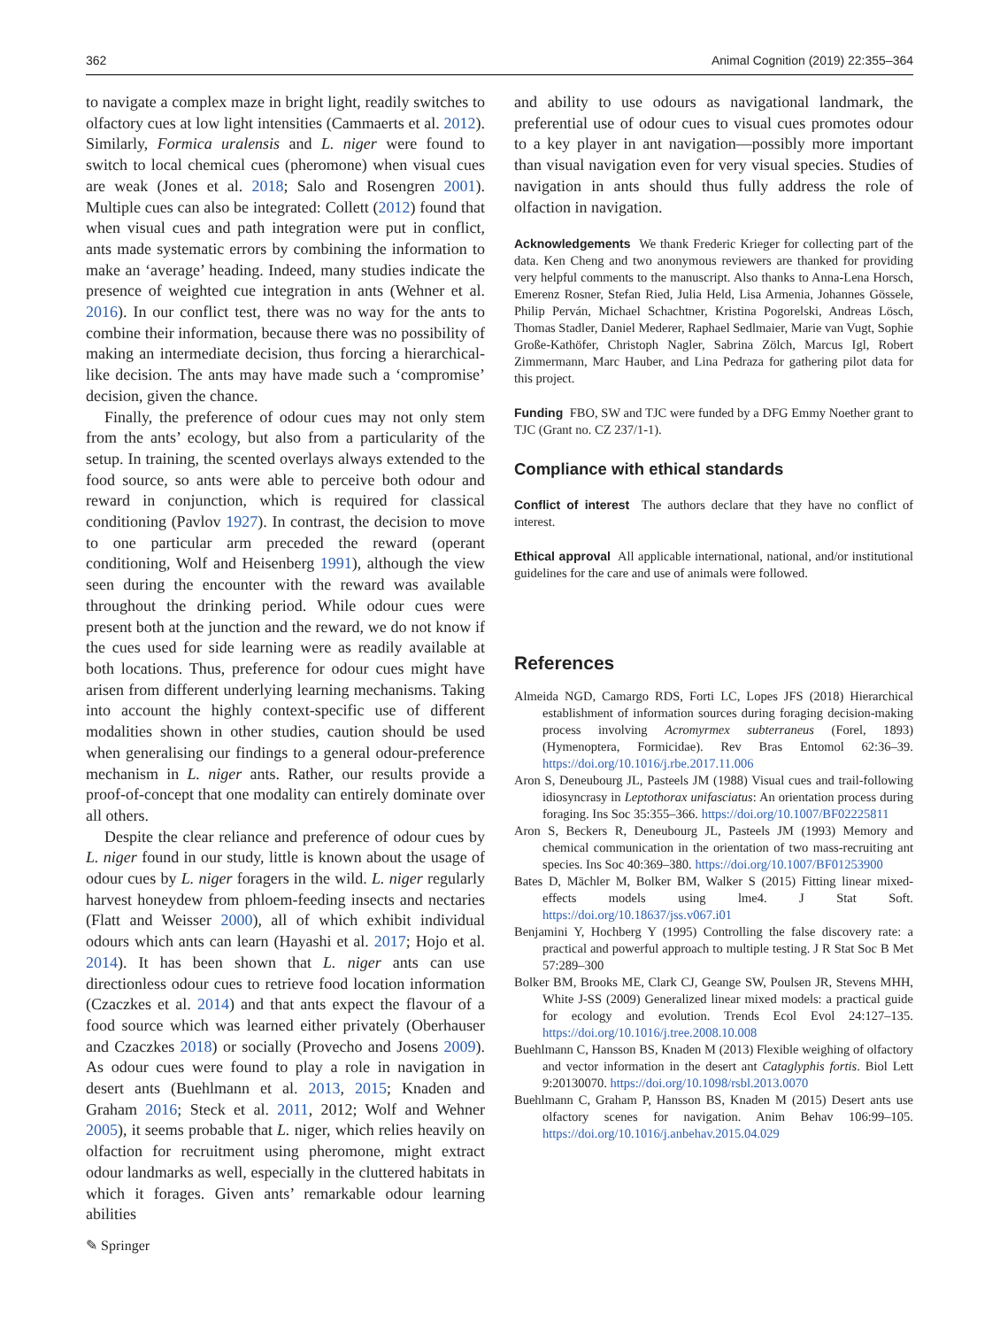362 Animal Cognition (2019) 22:355–364
to navigate a complex maze in bright light, readily switches to olfactory cues at low light intensities (Cammaerts et al. 2012). Similarly, Formica uralensis and L. niger were found to switch to local chemical cues (pheromone) when visual cues are weak (Jones et al. 2018; Salo and Rosengren 2001). Multiple cues can also be integrated: Collett (2012) found that when visual cues and path integration were put in conflict, ants made systematic errors by combining the information to make an ‘average’ heading. Indeed, many studies indicate the presence of weighted cue integration in ants (Wehner et al. 2016). In our conflict test, there was no way for the ants to combine their information, because there was no possibility of making an intermediate decision, thus forcing a hierarchical-like decision. The ants may have made such a ‘compromise’ decision, given the chance.
Finally, the preference of odour cues may not only stem from the ants’ ecology, but also from a particularity of the setup. In training, the scented overlays always extended to the food source, so ants were able to perceive both odour and reward in conjunction, which is required for classical conditioning (Pavlov 1927). In contrast, the decision to move to one particular arm preceded the reward (operant conditioning, Wolf and Heisenberg 1991), although the view seen during the encounter with the reward was available throughout the drinking period. While odour cues were present both at the junction and the reward, we do not know if the cues used for side learning were as readily available at both locations. Thus, preference for odour cues might have arisen from different underlying learning mechanisms. Taking into account the highly context-specific use of different modalities shown in other studies, caution should be used when generalising our findings to a general odour-preference mechanism in L. niger ants. Rather, our results provide a proof-of-concept that one modality can entirely dominate over all others.
Despite the clear reliance and preference of odour cues by L. niger found in our study, little is known about the usage of odour cues by L. niger foragers in the wild. L. niger regularly harvest honeydew from phloem-feeding insects and nectaries (Flatt and Weisser 2000), all of which exhibit individual odours which ants can learn (Hayashi et al. 2017; Hojo et al. 2014). It has been shown that L. niger ants can use directionless odour cues to retrieve food location information (Czaczkes et al. 2014) and that ants expect the flavour of a food source which was learned either privately (Oberhauser and Czaczkes 2018) or socially (Provecho and Josens 2009). As odour cues were found to play a role in navigation in desert ants (Buehlmann et al. 2013, 2015; Knaden and Graham 2016; Steck et al. 2011, 2012; Wolf and Wehner 2005), it seems probable that L. niger, which relies heavily on olfaction for recruitment using pheromone, might extract odour landmarks as well, especially in the cluttered habitats in which it forages. Given ants’ remarkable odour learning abilities
and ability to use odours as navigational landmark, the preferential use of odour cues to visual cues promotes odour to a key player in ant navigation—possibly more important than visual navigation even for very visual species. Studies of navigation in ants should thus fully address the role of olfaction in navigation.
Acknowledgements We thank Frederic Krieger for collecting part of the data. Ken Cheng and two anonymous reviewers are thanked for providing very helpful comments to the manuscript. Also thanks to Anna-Lena Horsch, Emerenz Rosner, Stefan Ried, Julia Held, Lisa Armenia, Johannes Gössele, Philip Perván, Michael Schachtner, Kristina Pogorelski, Andreas Lösch, Thomas Stadler, Daniel Mederer, Raphael Sedlmaier, Marie van Vugt, Sophie Große-Kathöfer, Christoph Nagler, Sabrina Zölch, Marcus Igl, Robert Zimmermann, Marc Hauber, and Lina Pedraza for gathering pilot data for this project.
Funding FBO, SW and TJC were funded by a DFG Emmy Noether grant to TJC (Grant no. CZ 237/1-1).
Compliance with ethical standards
Conflict of interest The authors declare that they have no conflict of interest.
Ethical approval All applicable international, national, and/or institutional guidelines for the care and use of animals were followed.
References
Almeida NGD, Camargo RDS, Forti LC, Lopes JFS (2018) Hierarchical establishment of information sources during foraging decision-making process involving Acromyrmex subterraneus (Forel, 1893) (Hymenoptera, Formicidae). Rev Bras Entomol 62:36–39. https://doi.org/10.1016/j.rbe.2017.11.006
Aron S, Deneubourg JL, Pasteels JM (1988) Visual cues and trail-following idiosyncrasy in Leptothorax unifasciatus: An orientation process during foraging. Ins Soc 35:355–366. https://doi.org/10.1007/BF02225811
Aron S, Beckers R, Deneubourg JL, Pasteels JM (1993) Memory and chemical communication in the orientation of two mass-recruiting ant species. Ins Soc 40:369–380. https://doi.org/10.1007/BF01253900
Bates D, Mächler M, Bolker BM, Walker S (2015) Fitting linear mixed-effects models using lme4. J Stat Soft. https://doi.org/10.18637/jss.v067.i01
Benjamini Y, Hochberg Y (1995) Controlling the false discovery rate: a practical and powerful approach to multiple testing. J R Stat Soc B Met 57:289–300
Bolker BM, Brooks ME, Clark CJ, Geange SW, Poulsen JR, Stevens MHH, White J-SS (2009) Generalized linear mixed models: a practical guide for ecology and evolution. Trends Ecol Evol 24:127–135. https://doi.org/10.1016/j.tree.2008.10.008
Buehlmann C, Hansson BS, Knaden M (2013) Flexible weighing of olfactory and vector information in the desert ant Cataglyphis fortis. Biol Lett 9:20130070. https://doi.org/10.1098/rsbl.2013.0070
Buehlmann C, Graham P, Hansson BS, Knaden M (2015) Desert ants use olfactory scenes for navigation. Anim Behav 106:99–105. https://doi.org/10.1016/j.anbehav.2015.04.029
✎ Springer